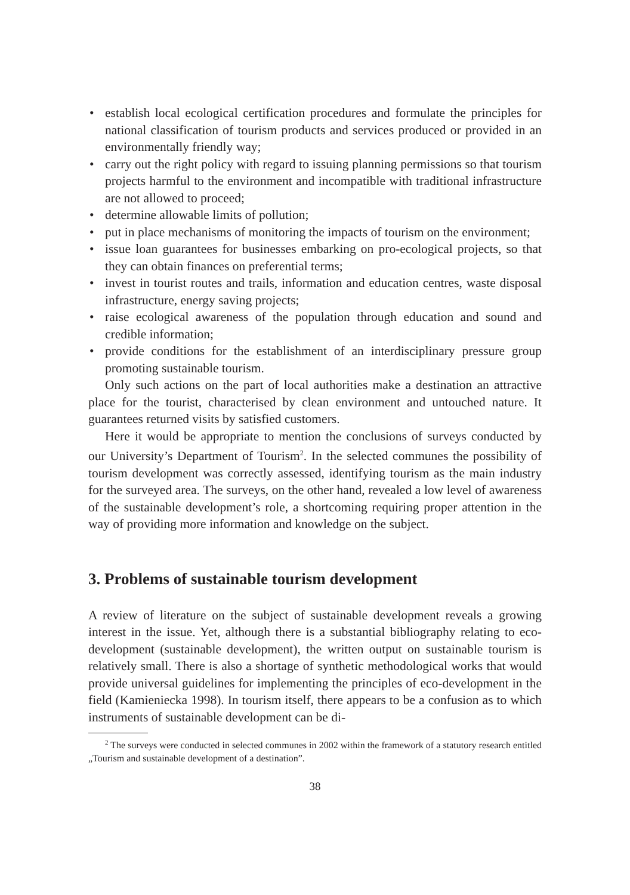• establish local ecological certification procedures and formulate the principles for national classification of tourism products and services produced or provided in an environmentally friendly way;
• carry out the right policy with regard to issuing planning permissions so that tourism projects harmful to the environment and incompatible with traditional infrastructure are not allowed to proceed;
• determine allowable limits of pollution;
• put in place mechanisms of monitoring the impacts of tourism on the environment;
• issue loan guarantees for businesses embarking on pro-ecological projects, so that they can obtain finances on preferential terms;
• invest in tourist routes and trails, information and education centres, waste disposal infrastructure, energy saving projects;
• raise ecological awareness of the population through education and sound and credible information;
• provide conditions for the establishment of an interdisciplinary pressure group promoting sustainable tourism.
Only such actions on the part of local authorities make a destination an attractive place for the tourist, characterised by clean environment and untouched nature. It guarantees returned visits by satisfied customers.
Here it would be appropriate to mention the conclusions of surveys conducted by our University’s Department of Tourism<sup>2</sup>. In the selected communes the possibility of tourism development was correctly assessed, identifying tourism as the main industry for the surveyed area. The surveys, on the other hand, revealed a low level of awareness of the sustainable development’s role, a shortcoming requiring proper attention in the way of providing more information and knowledge on the subject.
3. Problems of sustainable tourism development
A review of literature on the subject of sustainable development reveals a growing interest in the issue. Yet, although there is a substantial bibliography relating to eco-development (sustainable development), the written output on sustainable tourism is relatively small. There is also a shortage of synthetic methodological works that would provide universal guidelines for implementing the principles of eco-development in the field (Kamieniecka 1998). In tourism itself, there appears to be a confusion as to which instruments of sustainable development can be di-
<sup>2</sup> The surveys were conducted in selected communes in 2002 within the framework of a statutory research entitled „Tourism and sustainable development of a destination”.
38